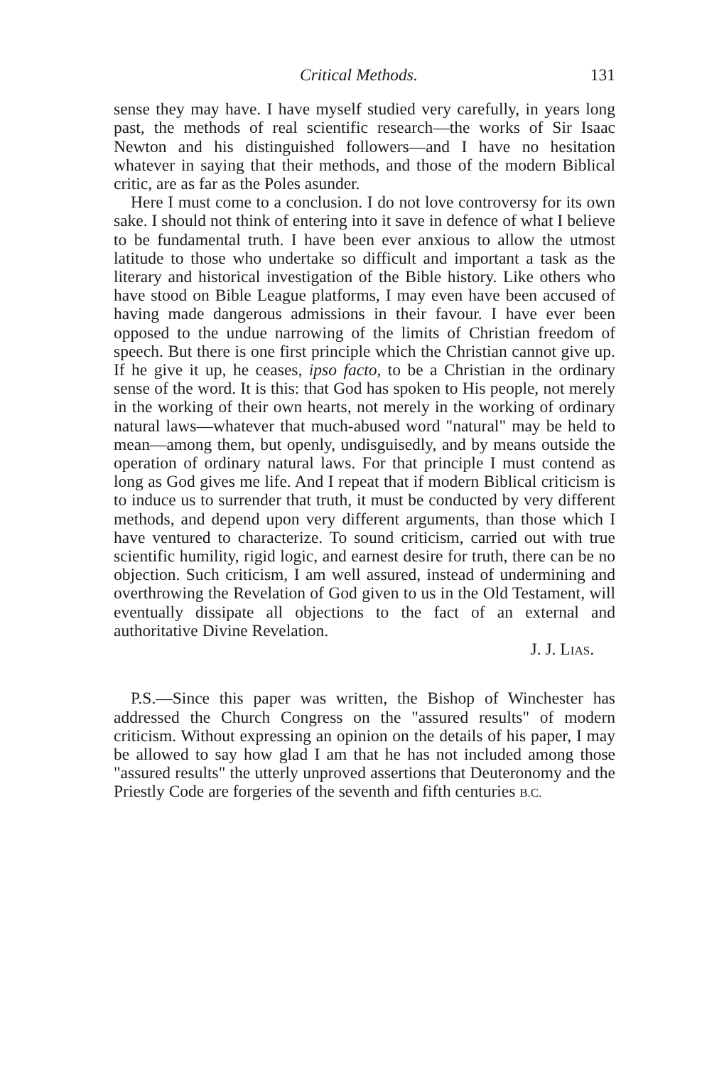Critical Methods. 131
sense they may have. I have myself studied very carefully, in years long past, the methods of real scientific research—the works of Sir Isaac Newton and his distinguished followers—and I have no hesitation whatever in saying that their methods, and those of the modern Biblical critic, are as far as the Poles asunder.
Here I must come to a conclusion. I do not love controversy for its own sake. I should not think of entering into it save in defence of what I believe to be fundamental truth. I have been ever anxious to allow the utmost latitude to those who undertake so difficult and important a task as the literary and historical investigation of the Bible history. Like others who have stood on Bible League platforms, I may even have been accused of having made dangerous admissions in their favour. I have ever been opposed to the undue narrowing of the limits of Christian freedom of speech. But there is one first principle which the Christian cannot give up. If he give it up, he ceases, ipso facto, to be a Christian in the ordinary sense of the word. It is this: that God has spoken to His people, not merely in the working of their own hearts, not merely in the working of ordinary natural laws—whatever that much-abused word "natural" may be held to mean—among them, but openly, undisguisedly, and by means outside the operation of ordinary natural laws. For that principle I must contend as long as God gives me life. And I repeat that if modern Biblical criticism is to induce us to surrender that truth, it must be conducted by very different methods, and depend upon very different arguments, than those which I have ventured to characterize. To sound criticism, carried out with true scientific humility, rigid logic, and earnest desire for truth, there can be no objection. Such criticism, I am well assured, instead of undermining and overthrowing the Revelation of God given to us in the Old Testament, will eventually dissipate all objections to the fact of an external and authoritative Divine Revelation.
J. J. LIAS.
P.S.—Since this paper was written, the Bishop of Winchester has addressed the Church Congress on the "assured results" of modern criticism. Without expressing an opinion on the details of his paper, I may be allowed to say how glad I am that he has not included among those "assured results" the utterly unproved assertions that Deuteronomy and the Priestly Code are forgeries of the seventh and fifth centuries B.C.